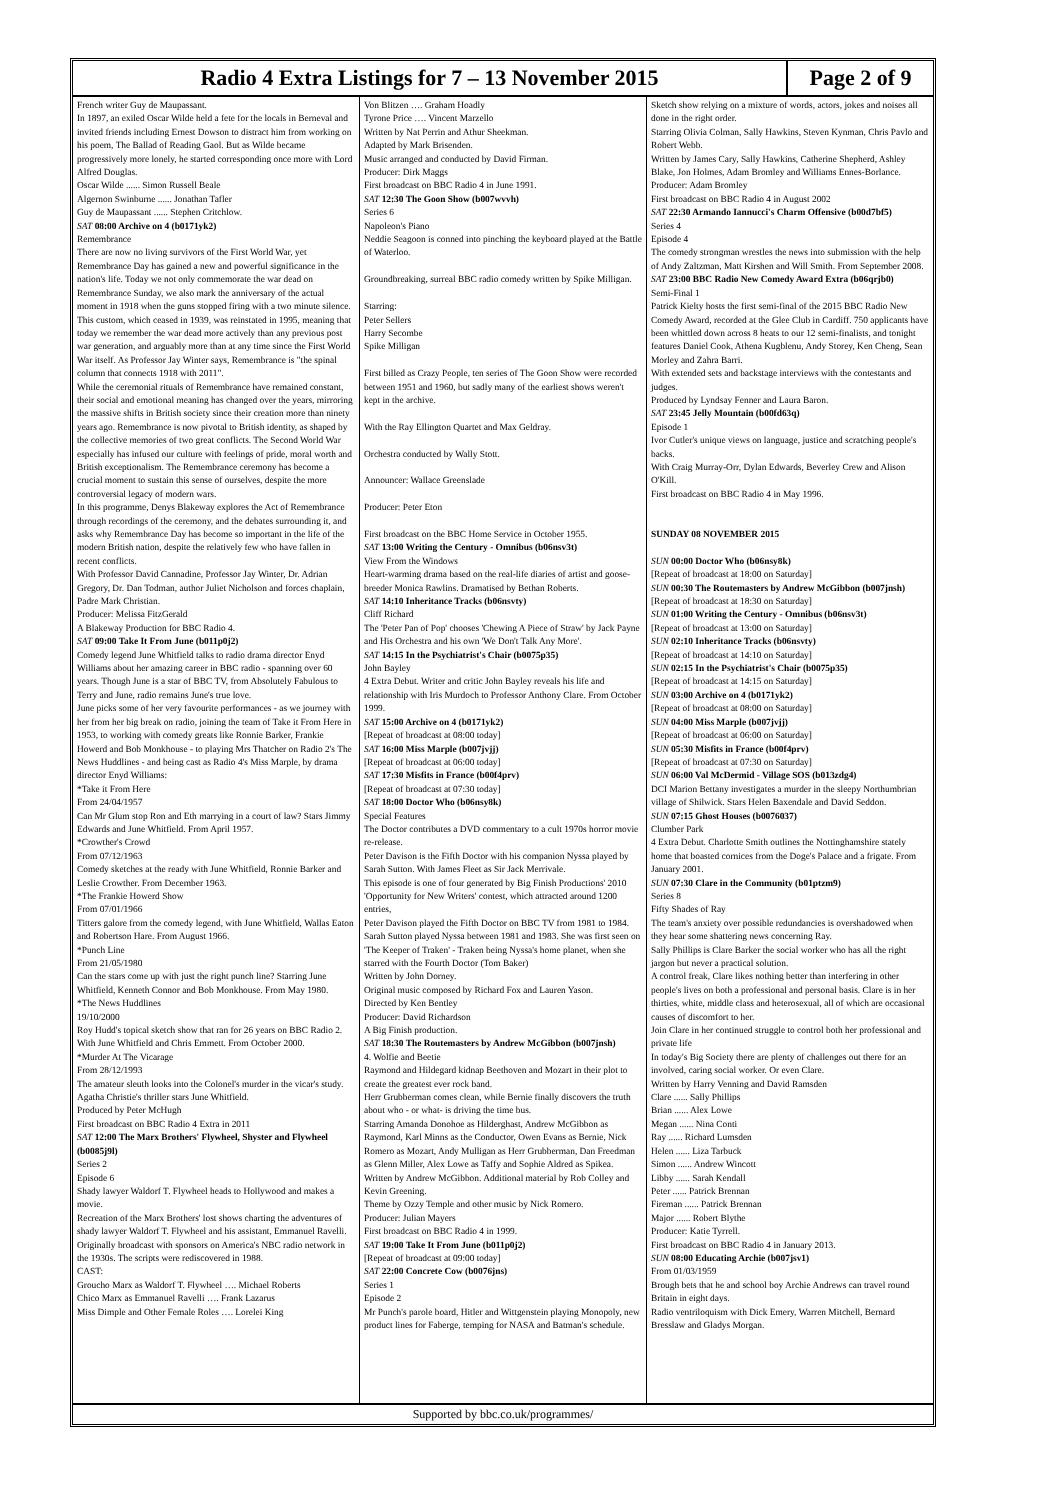Radio 4 Extra Listings for 7 – 13 November 2015
Page 2 of 9
French writer Guy de Maupassant.
In 1897, an exiled Oscar Wilde held a fete for the locals in Berneval and invited friends including Ernest Dowson to distract him from working on his poem, The Ballad of Reading Gaol. But as Wilde became progressively more lonely, he started corresponding once more with Lord Alfred Douglas.
Oscar Wilde ...... Simon Russell Beale
Algernon Swinburne ...... Jonathan Tafler
Guy de Maupassant ...... Stephen Critchlow.
SAT 08:00 Archive on 4 (b0171yk2)
Remembrance
There are now no living survivors of the First World War, yet Remembrance Day has gained a new and powerful significance in the nation's life. Today we not only commemorate the war dead on Remembrance Sunday, we also mark the anniversary of the actual moment in 1918 when the guns stopped firing with a two minute silence.
This custom, which ceased in 1939, was reinstated in 1995, meaning that today we remember the war dead more actively than any previous post war generation, and arguably more than at any time since the First World War itself. As Professor Jay Winter says, Remembrance is "the spinal column that connects 1918 with 2011".
While the ceremonial rituals of Remembrance have remained constant, their social and emotional meaning has changed over the years, mirroring the massive shifts in British society since their creation more than ninety years ago. Remembrance is now pivotal to British identity, as shaped by the collective memories of two great conflicts. The Second World War especially has infused our culture with feelings of pride, moral worth and British exceptionalism. The Remembrance ceremony has become a crucial moment to sustain this sense of ourselves, despite the more controversial legacy of modern wars.
In this programme, Denys Blakeway explores the Act of Remembrance through recordings of the ceremony, and the debates surrounding it, and asks why Remembrance Day has become so important in the life of the modern British nation, despite the relatively few who have fallen in recent conflicts.
With Professor David Cannadine, Professor Jay Winter, Dr. Adrian Gregory, Dr. Dan Todman, author Juliet Nicholson and forces chaplain, Padre Mark Christian.
Producer: Melissa FitzGerald
A Blakeway Production for BBC Radio 4.
SAT 09:00 Take It From June (b011p0j2)
Comedy legend June Whitfield talks to radio drama director Enyd Williams about her amazing career in BBC radio - spanning over 60 years. Though June is a star of BBC TV, from Absolutely Fabulous to Terry and June, radio remains June's true love.
June picks some of her very favourite performances - as we journey with her from her big break on radio, joining the team of Take it From Here in 1953, to working with comedy greats like Ronnie Barker, Frankie Howerd and Bob Monkhouse - to playing Mrs Thatcher on Radio 2's The News Huddlines - and being cast as Radio 4's Miss Marple, by drama director Enyd Williams:
*Take it From Here
From 24/04/1957
Can Mr Glum stop Ron and Eth marrying in a court of law? Stars Jimmy Edwards and June Whitfield. From April 1957.
*Crowther's Crowd
From 07/12/1963
Comedy sketches at the ready with June Whitfield, Ronnie Barker and Leslie Crowther. From December 1963.
*The Frankie Howerd Show
From 07/01/1966
Titters galore from the comedy legend, with June Whitfield, Wallas Eaton and Robertson Hare. From August 1966.
*Punch Line
From 21/05/1980
Can the stars come up with just the right punch line? Starring June Whitfield, Kenneth Connor and Bob Monkhouse. From May 1980.
*The News Huddlines
19/10/2000
Roy Hudd's topical sketch show that ran for 26 years on BBC Radio 2. With June Whitfield and Chris Emmett. From October 2000.
*Murder At The Vicarage
From 28/12/1993
The amateur sleuth looks into the Colonel's murder in the vicar's study. Agatha Christie's thriller stars June Whitfield.
Produced by Peter McHugh
First broadcast on BBC Radio 4 Extra in 2011
SAT 12:00 The Marx Brothers' Flywheel, Shyster and Flywheel (b0085j9l)
Series 2
Episode 6
Shady lawyer Waldorf T. Flywheel heads to Hollywood and makes a movie.
Recreation of the Marx Brothers' lost shows charting the adventures of shady lawyer Waldorf T. Flywheel and his assistant, Emmanuel Ravelli. Originally broadcast with sponsors on America's NBC radio network in the 1930s. The scripts were rediscovered in 1988.
CAST:
Groucho Marx as Waldorf T. Flywheel …. Michael Roberts
Chico Marx as Emmanuel Ravelli …. Frank Lazarus
Miss Dimple and Other Female Roles …. Lorelei King
Von Blitzen …. Graham Hoadly
Tyrone Price …. Vincent Marzello
Written by Nat Perrin and Athur Sheekman.
Adapted by Mark Brisenden.
Music arranged and conducted by David Firman.
Producer: Dirk Maggs
First broadcast on BBC Radio 4 in June 1991.
SAT 12:30 The Goon Show (b007wvvh)
Series 6
Napoleon's Piano
Neddie Seagoon is conned into pinching the keyboard played at the Battle of Waterloo.
Groundbreaking, surreal BBC radio comedy written by Spike Milligan.
Starring:
Peter Sellers
Harry Secombe
Spike Milligan
First billed as Crazy People, ten series of The Goon Show were recorded between 1951 and 1960, but sadly many of the earliest shows weren't kept in the archive.
With the Ray Ellington Quartet and Max Geldray.
Orchestra conducted by Wally Stott.
Announcer: Wallace Greenslade
Producer: Peter Eton
First broadcast on the BBC Home Service in October 1955.
SAT 13:00 Writing the Century - Omnibus (b06nsv3t)
View From the Windows
Heart-warming drama based on the real-life diaries of artist and goose-breeder Monica Rawlins. Dramatised by Bethan Roberts.
SAT 14:10 Inheritance Tracks (b06nsvty)
Cliff Richard
The 'Peter Pan of Pop' chooses 'Chewing A Piece of Straw' by Jack Payne and His Orchestra and his own 'We Don't Talk Any More'.
SAT 14:15 In the Psychiatrist's Chair (b0075p35)
John Bayley
4 Extra Debut. Writer and critic John Bayley reveals his life and relationship with Iris Murdoch to Professor Anthony Clare. From October 1999.
SAT 15:00 Archive on 4 (b0171yk2)
[Repeat of broadcast at 08:00 today]
SAT 16:00 Miss Marple (b007jvjj)
[Repeat of broadcast at 06:00 today]
SAT 17:30 Misfits in France (b00f4prv)
[Repeat of broadcast at 07:30 today]
SAT 18:00 Doctor Who (b06nsy8k)
Special Features
The Doctor contributes a DVD commentary to a cult 1970s horror movie re-release.
Peter Davison is the Fifth Doctor with his companion Nyssa played by Sarah Sutton. With James Fleet as Sir Jack Merrivale.
This episode is one of four generated by Big Finish Productions' 2010 'Opportunity for New Writers' contest, which attracted around 1200 entries,
Peter Davison played the Fifth Doctor on BBC TV from 1981 to 1984.
Sarah Sutton played Nyssa between 1981 and 1983. She was first seen on 'The Keeper of Traken' - Traken being Nyssa's home planet, when she starred with the Fourth Doctor (Tom Baker)
Written by John Dorney.
Original music composed by Richard Fox and Lauren Yason.
Directed by Ken Bentley
Producer: David Richardson
A Big Finish production.
SAT 18:30 The Routemasters by Andrew McGibbon (b007jnsh)
4. Wolfie and Beetie
Raymond and Hildegard kidnap Beethoven and Mozart in their plot to create the greatest ever rock band.
Herr Grubberman comes clean, while Bernie finally discovers the truth about who - or what- is driving the time bus.
Starring Amanda Donohoe as Hilderghast, Andrew McGibbon as Raymond, Karl Minns as the Conductor, Owen Evans as Bernie, Nick Romero as Mozart, Andy Mulligan as Herr Grubberman, Dan Freedman as Glenn Miller, Alex Lowe as Taffy and Sophie Aldred as Spikea.
Written by Andrew McGibbon. Additional material by Rob Colley and Kevin Greening.
Theme by Ozzy Temple and other music by Nick Romero.
Producer: Julian Mayers
First broadcast on BBC Radio 4 in 1999.
SAT 19:00 Take It From June (b011p0j2)
[Repeat of broadcast at 09:00 today]
SAT 22:00 Concrete Cow (b0076jns)
Series 1
Episode 2
Mr Punch's parole board, Hitler and Wittgenstein playing Monopoly, new product lines for Faberge, temping for NASA and Batman's schedule.
Sketch show relying on a mixture of words, actors, jokes and noises all done in the right order.
Starring Olivia Colman, Sally Hawkins, Steven Kynman, Chris Pavlo and Robert Webb.
Written by James Cary, Sally Hawkins, Catherine Shepherd, Ashley Blake, Jon Holmes, Adam Bromley and Williams Ennes-Borlance.
Producer: Adam Bromley
First broadcast on BBC Radio 4 in August 2002
SAT 22:30 Armando Iannucci's Charm Offensive (b00d7bf5)
Series 4
Episode 4
The comedy strongman wrestles the news into submission with the help of Andy Zaltzman, Matt Kirshen and Will Smith. From September 2008.
SAT 23:00 BBC Radio New Comedy Award Extra (b06qrjb0)
Semi-Final 1
Patrick Kielty hosts the first semi-final of the 2015 BBC Radio New Comedy Award, recorded at the Glee Club in Cardiff. 750 applicants have been whittled down across 8 heats to our 12 semi-finalists, and tonight features Daniel Cook, Athena Kugblenu, Andy Storey, Ken Cheng, Sean Morley and Zahra Barri.
With extended sets and backstage interviews with the contestants and judges.
Produced by Lyndsay Fenner and Laura Baron.
SAT 23:45 Jelly Mountain (b00fd63q)
Episode 1
Ivor Cutler's unique views on language, justice and scratching people's backs.
With Craig Murray-Orr, Dylan Edwards, Beverley Crew and Alison O'Kill.
First broadcast on BBC Radio 4 in May 1996.
SUNDAY 08 NOVEMBER 2015
SUN 00:00 Doctor Who (b06nsy8k)
[Repeat of broadcast at 18:00 on Saturday]
SUN 00:30 The Routemasters by Andrew McGibbon (b007jnsh)
[Repeat of broadcast at 18:30 on Saturday]
SUN 01:00 Writing the Century - Omnibus (b06nsv3t)
[Repeat of broadcast at 13:00 on Saturday]
SUN 02:10 Inheritance Tracks (b06nsvty)
[Repeat of broadcast at 14:10 on Saturday]
SUN 02:15 In the Psychiatrist's Chair (b0075p35)
[Repeat of broadcast at 14:15 on Saturday]
SUN 03:00 Archive on 4 (b0171yk2)
[Repeat of broadcast at 08:00 on Saturday]
SUN 04:00 Miss Marple (b007jvjj)
[Repeat of broadcast at 06:00 on Saturday]
SUN 05:30 Misfits in France (b00f4prv)
[Repeat of broadcast at 07:30 on Saturday]
SUN 06:00 Val McDermid - Village SOS (b013zdg4)
DCI Marion Bettany investigates a murder in the sleepy Northumbrian village of Shilwick. Stars Helen Baxendale and David Seddon.
SUN 07:15 Ghost Houses (b0076037)
Clumber Park
4 Extra Debut. Charlotte Smith outlines the Nottinghamshire stately home that boasted cornices from the Doge's Palace and a frigate. From January 2001.
SUN 07:30 Clare in the Community (b01ptzm9)
Series 8
Fifty Shades of Ray
The team's anxiety over possible redundancies is overshadowed when they hear some shattering news concerning Ray.
Sally Phillips is Clare Barker the social worker who has all the right jargon but never a practical solution.
A control freak, Clare likes nothing better than interfering in other people's lives on both a professional and personal basis. Clare is in her thirties, white, middle class and heterosexual, all of which are occasional causes of discomfort to her.
Join Clare in her continued struggle to control both her professional and private life
In today's Big Society there are plenty of challenges out there for an involved, caring social worker. Or even Clare.
Written by Harry Venning and David Ramsden
Clare ...... Sally Phillips
Brian ...... Alex Lowe
Megan ...... Nina Conti
Ray ...... Richard Lumsden
Helen ...... Liza Tarbuck
Simon ...... Andrew Wincott
Libby ...... Sarah Kendall
Peter ...... Patrick Brennan
Fireman ...... Patrick Brennan
Major ...... Robert Blythe
Producer: Katie Tyrrell.
First broadcast on BBC Radio 4 in January 2013.
SUN 08:00 Educating Archie (b007jsv1)
From 01/03/1959
Brough bets that he and school boy Archie Andrews can travel round Britain in eight days.
Radio ventriloquism with Dick Emery, Warren Mitchell, Bernard Bresslaw and Gladys Morgan.
Supported by bbc.co.uk/programmes/